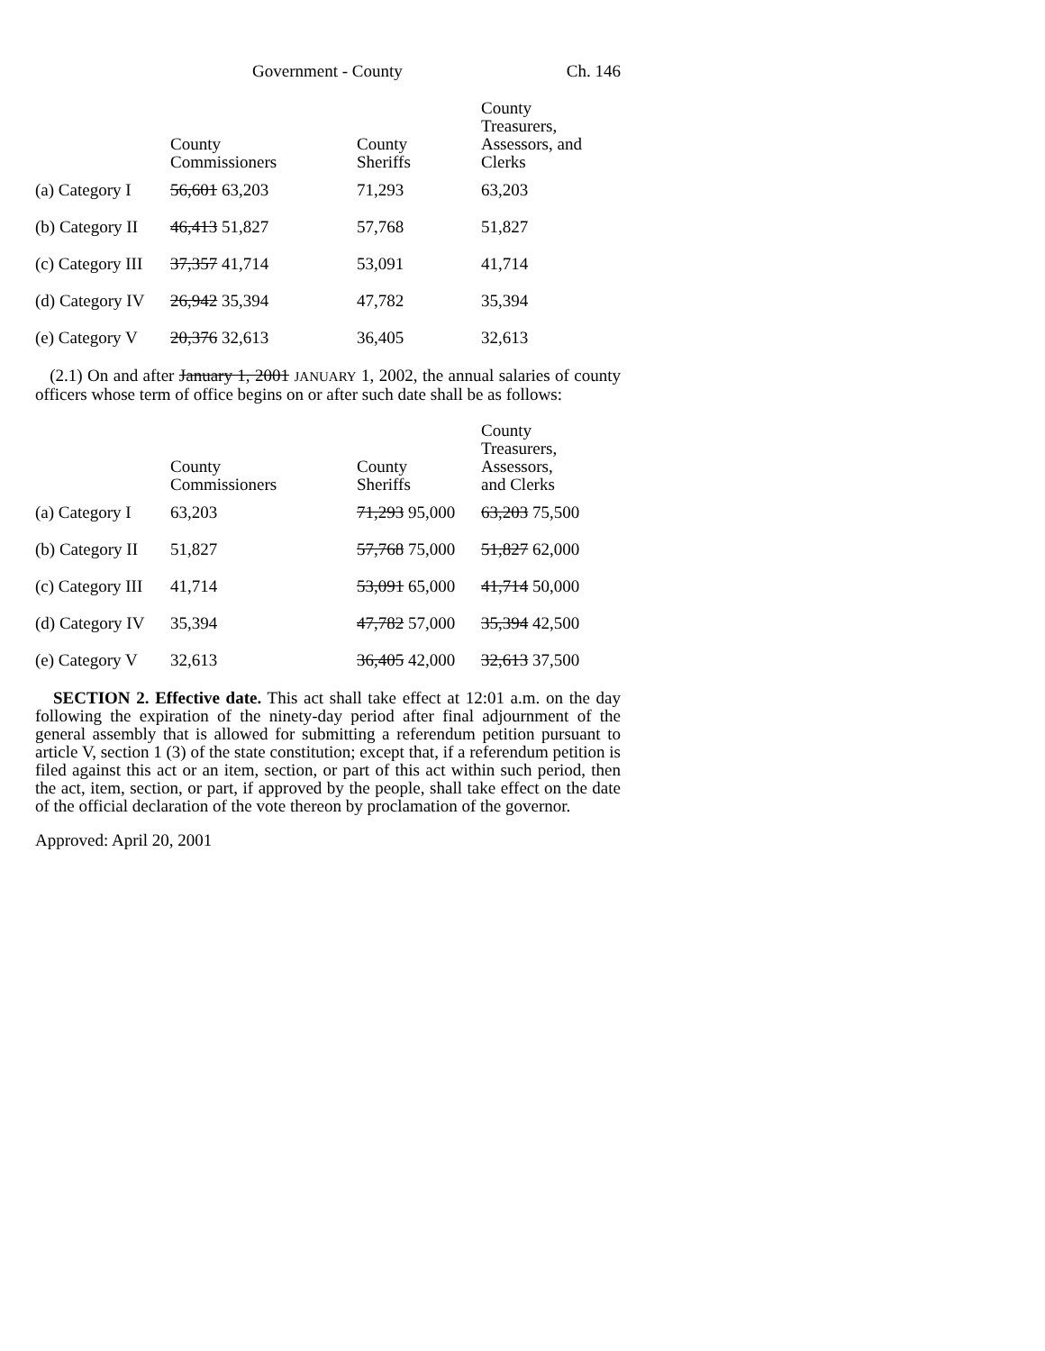Government - County Ch. 146
| | County Commissioners | County Sheriffs | County Treasurers, Assessors, and Clerks |
| --- | --- | --- | --- |
| (a) Category I | 56,601 63,203 | 71,293 | 63,203 |
| (b) Category II | 46,413 51,827 | 57,768 | 51,827 |
| (c) Category III | 37,357 41,714 | 53,091 | 41,714 |
| (d) Category IV | 26,942 35,394 | 47,782 | 35,394 |
| (e) Category V | 20,376 32,613 | 36,405 | 32,613 |
(2.1) On and after January 1, 2001 JANUARY 1, 2002, the annual salaries of county officers whose term of office begins on or after such date shall be as follows:
| | County Commissioners | County Sheriffs | County Treasurers, Assessors, and Clerks |
| --- | --- | --- | --- |
| (a) Category I | 63,203 | 71,293 95,000 | 63,203 75,500 |
| (b) Category II | 51,827 | 57,768 75,000 | 51,827 62,000 |
| (c) Category III | 41,714 | 53,091 65,000 | 41,714 50,000 |
| (d) Category IV | 35,394 | 47,782 57,000 | 35,394 42,500 |
| (e) Category V | 32,613 | 36,405 42,000 | 32,613 37,500 |
SECTION 2. Effective date. This act shall take effect at 12:01 a.m. on the day following the expiration of the ninety-day period after final adjournment of the general assembly that is allowed for submitting a referendum petition pursuant to article V, section 1 (3) of the state constitution; except that, if a referendum petition is filed against this act or an item, section, or part of this act within such period, then the act, item, section, or part, if approved by the people, shall take effect on the date of the official declaration of the vote thereon by proclamation of the governor.
Approved: April 20, 2001